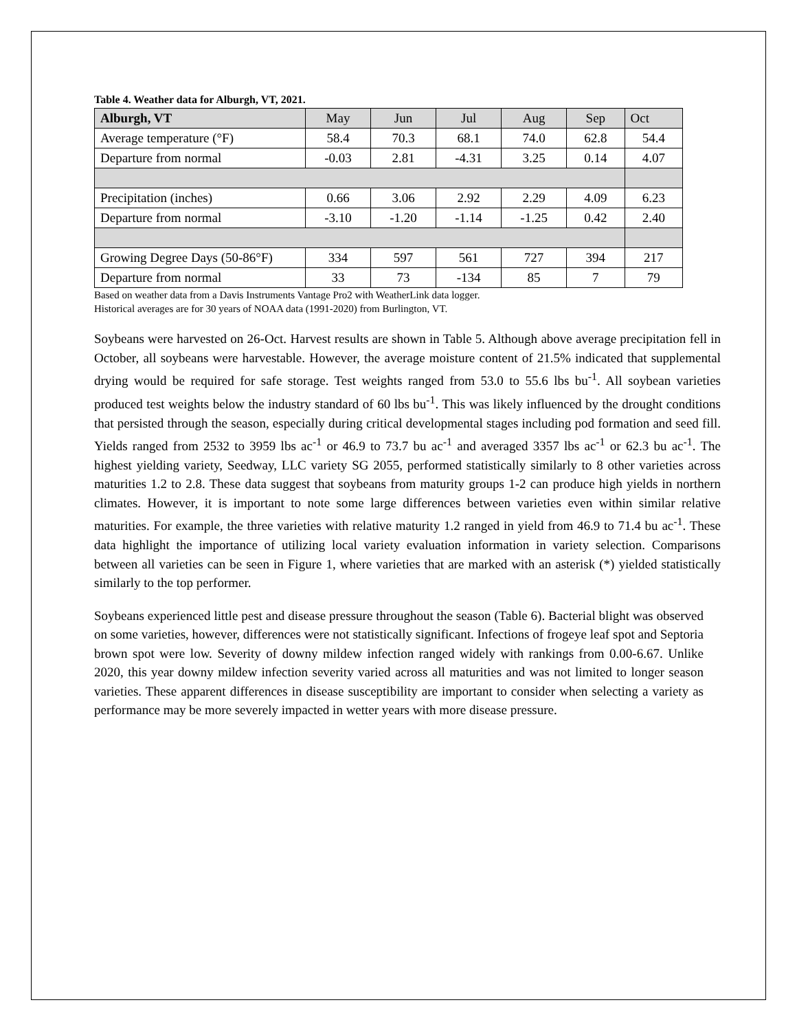Table 4. Weather data for Alburgh, VT, 2021.
| Alburgh, VT | May | Jun | Jul | Aug | Sep | Oct |
| --- | --- | --- | --- | --- | --- | --- |
| Average temperature (°F) | 58.4 | 70.3 | 68.1 | 74.0 | 62.8 | 54.4 |
| Departure from normal | -0.03 | 2.81 | -4.31 | 3.25 | 0.14 | 4.07 |
| Precipitation (inches) | 0.66 | 3.06 | 2.92 | 2.29 | 4.09 | 6.23 |
| Departure from normal | -3.10 | -1.20 | -1.14 | -1.25 | 0.42 | 2.40 |
| Growing Degree Days (50-86°F) | 334 | 597 | 561 | 727 | 394 | 217 |
| Departure from normal | 33 | 73 | -134 | 85 | 7 | 79 |
Based on weather data from a Davis Instruments Vantage Pro2 with WeatherLink data logger.
Historical averages are for 30 years of NOAA data (1991-2020) from Burlington, VT.
Soybeans were harvested on 26-Oct. Harvest results are shown in Table 5. Although above average precipitation fell in October, all soybeans were harvestable. However, the average moisture content of 21.5% indicated that supplemental drying would be required for safe storage. Test weights ranged from 53.0 to 55.6 lbs bu<sup>-1</sup>. All soybean varieties produced test weights below the industry standard of 60 lbs bu<sup>-1</sup>. This was likely influenced by the drought conditions that persisted through the season, especially during critical developmental stages including pod formation and seed fill. Yields ranged from 2532 to 3959 lbs ac<sup>-1</sup> or 46.9 to 73.7 bu ac<sup>-1</sup> and averaged 3357 lbs ac<sup>-1</sup> or 62.3 bu ac<sup>-1</sup>. The highest yielding variety, Seedway, LLC variety SG 2055, performed statistically similarly to 8 other varieties across maturities 1.2 to 2.8. These data suggest that soybeans from maturity groups 1-2 can produce high yields in northern climates. However, it is important to note some large differences between varieties even within similar relative maturities. For example, the three varieties with relative maturity 1.2 ranged in yield from 46.9 to 71.4 bu ac<sup>-1</sup>. These data highlight the importance of utilizing local variety evaluation information in variety selection. Comparisons between all varieties can be seen in Figure 1, where varieties that are marked with an asterisk (*) yielded statistically similarly to the top performer.
Soybeans experienced little pest and disease pressure throughout the season (Table 6). Bacterial blight was observed on some varieties, however, differences were not statistically significant. Infections of frogeye leaf spot and Septoria brown spot were low. Severity of downy mildew infection ranged widely with rankings from 0.00-6.67. Unlike 2020, this year downy mildew infection severity varied across all maturities and was not limited to longer season varieties. These apparent differences in disease susceptibility are important to consider when selecting a variety as performance may be more severely impacted in wetter years with more disease pressure.